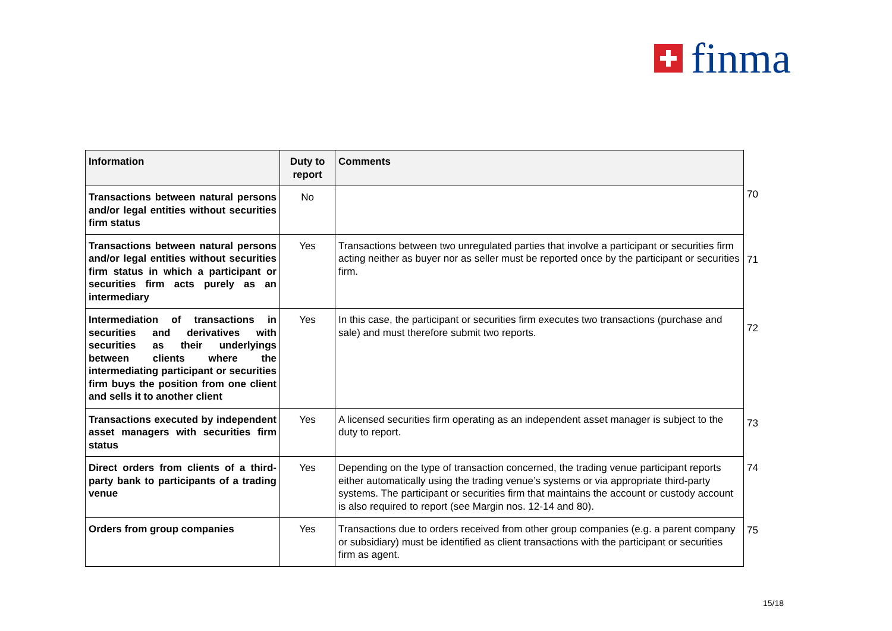finma
| Information | Duty to report | Comments |
| --- | --- | --- |
| Transactions between natural persons and/or legal entities without securities firm status | No | |
| Transactions between natural persons and/or legal entities without securities firm status in which a participant or securities firm acts purely as an intermediary | Yes | Transactions between two unregulated parties that involve a participant or securities firm acting neither as buyer nor as seller must be reported once by the participant or securities firm. |
| Intermediation of transactions in securities and derivatives with securities as their underlyings between clients where the intermediating participant or securities firm buys the position from one client and sells it to another client | Yes | In this case, the participant or securities firm executes two transactions (purchase and sale) and must therefore submit two reports. |
| Transactions executed by independent asset managers with securities firm status | Yes | A licensed securities firm operating as an independent asset manager is subject to the duty to report. |
| Direct orders from clients of a third-party bank to participants of a trading venue | Yes | Depending on the type of transaction concerned, the trading venue participant reports either automatically using the trading venue’s systems or via appropriate third-party systems. The participant or securities firm that maintains the account or custody account is also required to report (see Margin nos. 12-14 and 80). |
| Orders from group companies | Yes | Transactions due to orders received from other group companies (e.g. a parent company or subsidiary) must be identified as client transactions with the participant or securities firm as agent. |
70
71
72
73
74
75
15/18